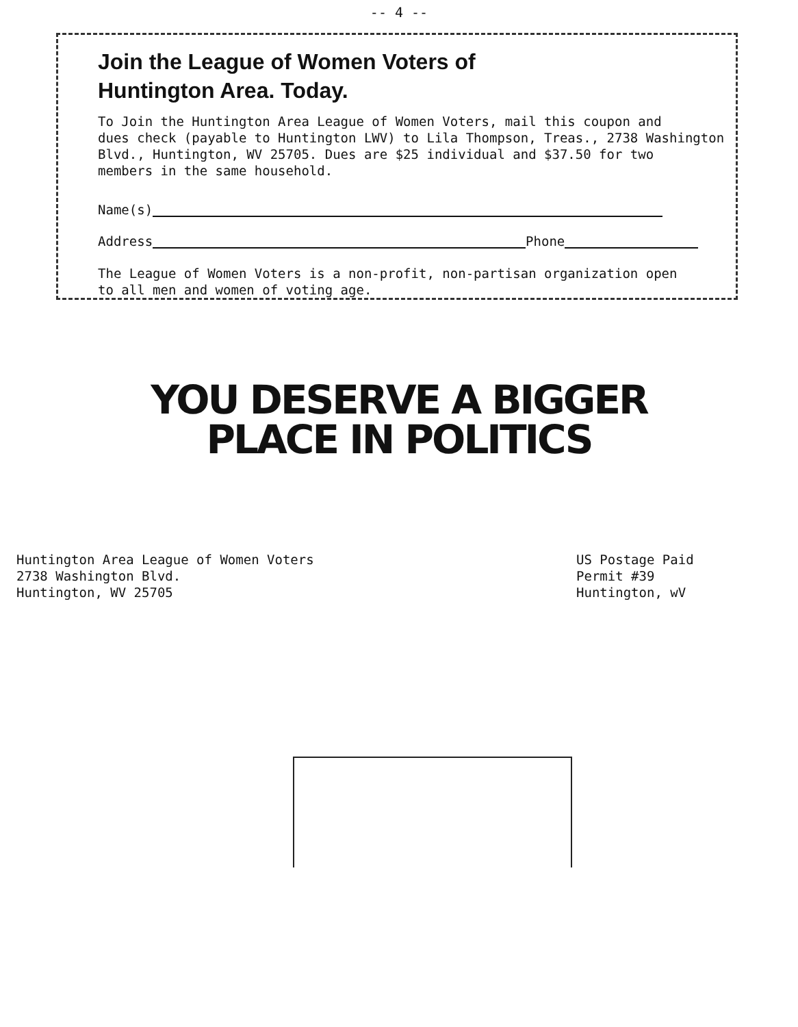-- 4 --
Join the League of Women Voters of
Huntington Area. Today.
To Join the Huntington Area League of Women Voters, mail this coupon and
dues check (payable to Huntington LWV) to Lila Thompson, Treas., 2738 Washington
Blvd., Huntington, WV 25705. Dues are $25 individual and $37.50 for two
members in the same household.
Name(s)
Address
Phone
The League of Women Voters is a non-profit, non-partisan organization open
to all men and women of voting age.
YOU DESERVE A BIGGER
PLACE IN POLITICS
Huntington Area League of Women Voters
2738 Washington Blvd.
Huntington, WV 25705
US Postage Paid
Permit #39
Huntington, wV